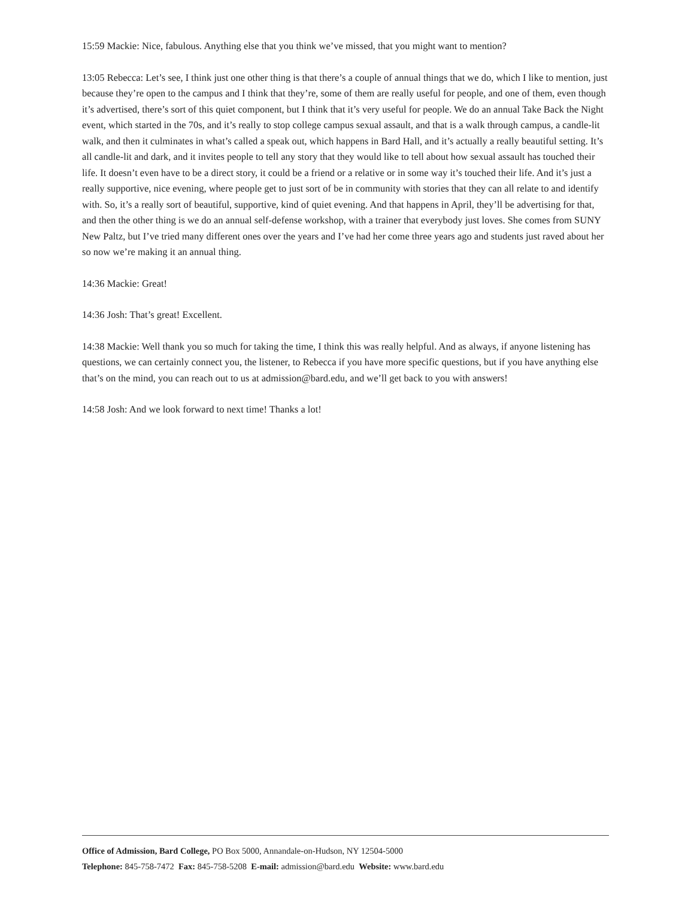15:59 Mackie: Nice, fabulous. Anything else that you think we’ve missed, that you might want to mention?
13:05 Rebecca: Let’s see, I think just one other thing is that there’s a couple of annual things that we do, which I like to mention, just because they’re open to the campus and I think that they’re, some of them are really useful for people, and one of them, even though it’s advertised, there’s sort of this quiet component, but I think that it’s very useful for people. We do an annual Take Back the Night event, which started in the 70s, and it’s really to stop college campus sexual assault, and that is a walk through campus, a candle-lit walk, and then it culminates in what’s called a speak out, which happens in Bard Hall, and it’s actually a really beautiful setting. It’s all candle-lit and dark, and it invites people to tell any story that they would like to tell about how sexual assault has touched their life. It doesn’t even have to be a direct story, it could be a friend or a relative or in some way it’s touched their life. And it’s just a really supportive, nice evening, where people get to just sort of be in community with stories that they can all relate to and identify with. So, it’s a really sort of beautiful, supportive, kind of quiet evening. And that happens in April, they’ll be advertising for that, and then the other thing is we do an annual self-defense workshop, with a trainer that everybody just loves. She comes from SUNY New Paltz, but I’ve tried many different ones over the years and I’ve had her come three years ago and students just raved about her so now we’re making it an annual thing.
14:36 Mackie: Great!
14:36 Josh: That’s great! Excellent.
14:38 Mackie: Well thank you so much for taking the time, I think this was really helpful. And as always, if anyone listening has questions, we can certainly connect you, the listener, to Rebecca if you have more specific questions, but if you have anything else that’s on the mind, you can reach out to us at admission@bard.edu, and we’ll get back to you with answers!
14:58 Josh: And we look forward to next time! Thanks a lot!
Office of Admission, Bard College, PO Box 5000, Annandale-on-Hudson, NY 12504-5000
Telephone: 845-758-7472 Fax: 845-758-5208 E-mail: admission@bard.edu Website: www.bard.edu